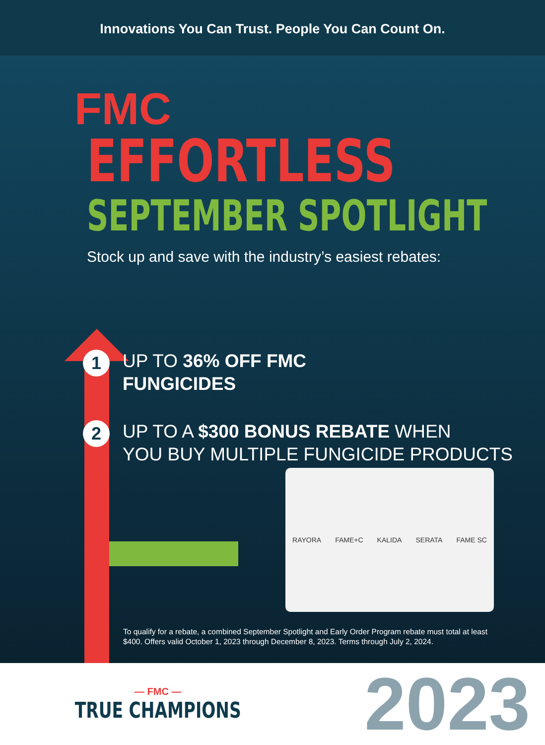Innovations You Can Trust. People You Can Count On.
FMC
EFFORTLESS
SEPTEMBER SPOTLIGHT
Stock up and save with the industry’s easiest rebates:
1
UP TO 36% OFF FMC
FUNGICIDES
2
UP TO A $300 BONUS REBATE WHEN
YOU BUY MULTIPLE FUNGICIDE PRODUCTS
RAYORA FAME+C KALIDA SERATA FAME SC
To qualify for a rebate, a combined September Spotlight and Early Order Program rebate must total at least $400. Offers valid October 1, 2023 through December 8, 2023. Terms through July 2, 2024.
— FMC —
TRUE CHAMPIONS
2023